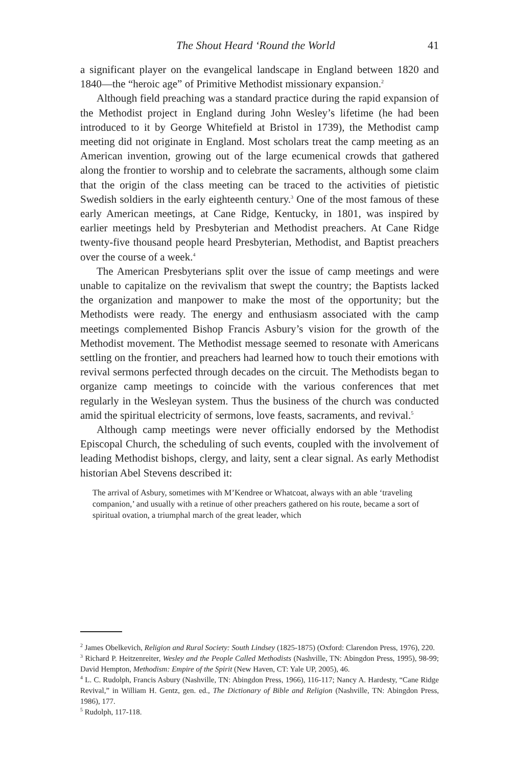The Shout Heard ‘Round the World 41
a significant player on the evangelical landscape in England between 1820 and 1840—the “heroic age” of Primitive Methodist missionary expansion.<sup>2</sup>
Although field preaching was a standard practice during the rapid expansion of the Methodist project in England during John Wesley’s lifetime (he had been introduced to it by George Whitefield at Bristol in 1739), the Methodist camp meeting did not originate in England. Most scholars treat the camp meeting as an American invention, growing out of the large ecumenical crowds that gathered along the frontier to worship and to celebrate the sacraments, although some claim that the origin of the class meeting can be traced to the activities of pietistic Swedish soldiers in the early eighteenth century.<sup>3</sup> One of the most famous of these early American meetings, at Cane Ridge, Kentucky, in 1801, was inspired by earlier meetings held by Presbyterian and Methodist preachers. At Cane Ridge twenty-five thousand people heard Presbyterian, Methodist, and Baptist preachers over the course of a week.<sup>4</sup>
The American Presbyterians split over the issue of camp meetings and were unable to capitalize on the revivalism that swept the country; the Baptists lacked the organization and manpower to make the most of the opportunity; but the Methodists were ready. The energy and enthusiasm associated with the camp meetings complemented Bishop Francis Asbury’s vision for the growth of the Methodist movement. The Methodist message seemed to resonate with Americans settling on the frontier, and preachers had learned how to touch their emotions with revival sermons perfected through decades on the circuit. The Methodists began to organize camp meetings to coincide with the various conferences that met regularly in the Wesleyan system. Thus the business of the church was conducted amid the spiritual electricity of sermons, love feasts, sacraments, and revival.<sup>5</sup>
Although camp meetings were never officially endorsed by the Methodist Episcopal Church, the scheduling of such events, coupled with the involvement of leading Methodist bishops, clergy, and laity, sent a clear signal. As early Methodist historian Abel Stevens described it:
The arrival of Asbury, sometimes with M’Kendree or Whatcoat, always with an able ‘traveling companion,’ and usually with a retinue of other preachers gathered on his route, became a sort of spiritual ovation, a triumphal march of the great leader, which
<sup>2</sup> James Obelkevich, Religion and Rural Society: South Lindsey (1825-1875) (Oxford: Clarendon Press, 1976), 220.
<sup>3</sup> Richard P. Heitzenreiter, Wesley and the People Called Methodists (Nashville, TN: Abingdon Press, 1995), 98-99; David Hempton, Methodism: Empire of the Spirit (New Haven, CT: Yale UP, 2005), 46.
<sup>4</sup> L. C. Rudolph, Francis Asbury (Nashville, TN: Abingdon Press, 1966), 116-117; Nancy A. Hardesty, “Cane Ridge Revival,” in William H. Gentz, gen. ed., The Dictionary of Bible and Religion (Nashville, TN: Abingdon Press, 1986), 177.
<sup>5</sup> Rudolph, 117-118.